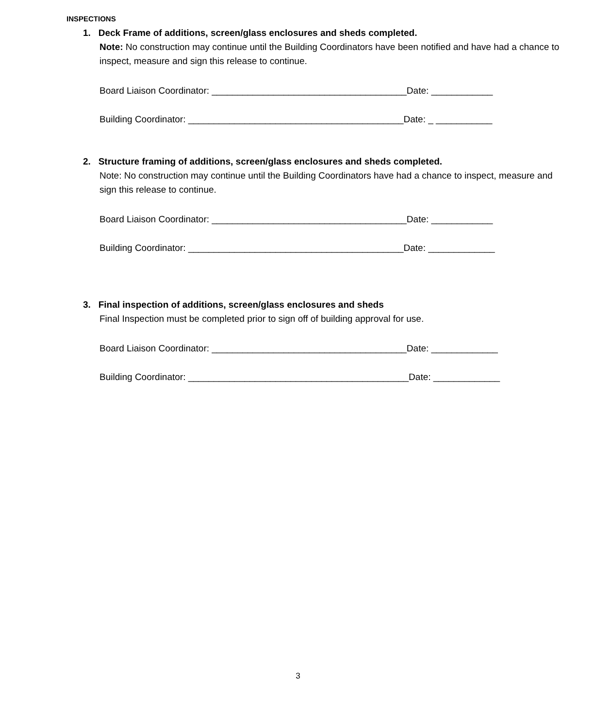INSPECTIONS
1. Deck Frame of additions, screen/glass enclosures and sheds completed.
Note: No construction may continue until the Building Coordinators have been notified and have had a chance to inspect, measure and sign this release to continue.
Board Liaison Coordinator: ______________________________________Date: ____________
Building Coordinator: __________________________________________Date: _ ___________
2. Structure framing of additions, screen/glass enclosures and sheds completed.
Note: No construction may continue until the Building Coordinators have had a chance to inspect, measure and sign this release to continue.
Board Liaison Coordinator: ______________________________________Date: ____________
Building Coordinator: __________________________________________Date: _____________
3. Final inspection of additions, screen/glass enclosures and sheds
Final Inspection must be completed prior to sign off of building approval for use.
Board Liaison Coordinator: ______________________________________Date: _____________
Building Coordinator: ___________________________________________Date: _____________
3